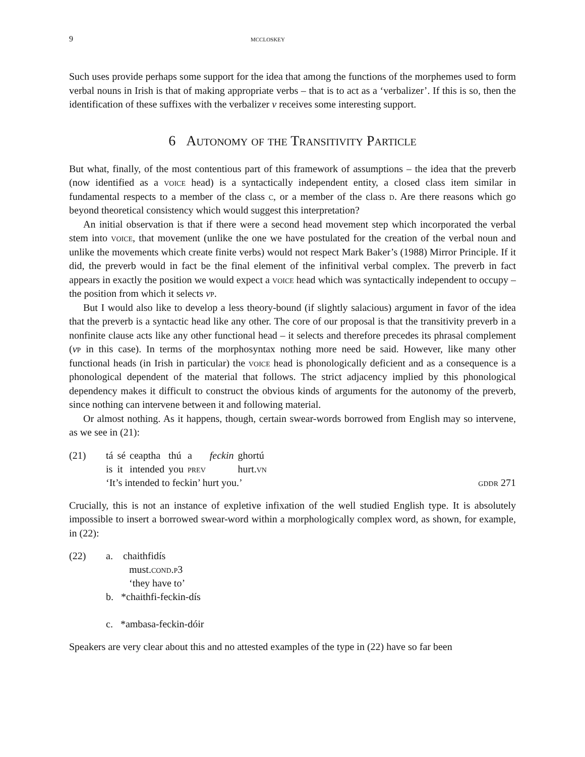9 mccloskey
Such uses provide perhaps some support for the idea that among the functions of the morphemes used to form verbal nouns in Irish is that of making appropriate verbs – that is to act as a ‘verbalizer’. If this is so, then the identification of these suffixes with the verbalizer v receives some interesting support.
6 Autonomy of the Transitivity Particle
But what, finally, of the most contentious part of this framework of assumptions – the idea that the preverb (now identified as a voice head) is a syntactically independent entity, a closed class item similar in fundamental respects to a member of the class c, or a member of the class d. Are there reasons which go beyond theoretical consistency which would suggest this interpretation?
An initial observation is that if there were a second head movement step which incorporated the verbal stem into voice, that movement (unlike the one we have postulated for the creation of the verbal noun and unlike the movements which create finite verbs) would not respect Mark Baker’s (1988) Mirror Principle. If it did, the preverb would in fact be the final element of the infinitival verbal complex. The preverb in fact appears in exactly the position we would expect a voice head which was syntactically independent to occupy – the position from which it selects vp.
But I would also like to develop a less theory-bound (if slightly salacious) argument in favor of the idea that the preverb is a syntactic head like any other. The core of our proposal is that the transitivity preverb in a nonfinite clause acts like any other functional head – it selects and therefore precedes its phrasal complement (vp in this case). In terms of the morphosyntax nothing more need be said. However, like many other functional heads (in Irish in particular) the voice head is phonologically deficient and as a consequence is a phonological dependent of the material that follows. The strict adjacency implied by this phonological dependency makes it difficult to construct the obvious kinds of arguments for the autonomy of the preverb, since nothing can intervene between it and following material.
Or almost nothing. As it happens, though, certain swear-words borrowed from English may so intervene, as we see in (21):
(21)
| tá | sé | ceaptha | thú | a | feckin | ghortú |
| is | it | intended | you | prev | | hurt. vn |
‘It’s intended to feckin’ hurt you.’ gddr 271
Crucially, this is not an instance of expletive infixation of the well studied English type. It is absolutely impossible to insert a borrowed swear-word within a morphologically complex word, as shown, for example, in (22):
(22) a. chaithfidís
must.cond.p3
‘they have to’
b. *chaithfi-feckin-dís
c. *ambasa-feckin-dóir
Speakers are very clear about this and no attested examples of the type in (22) have so far been